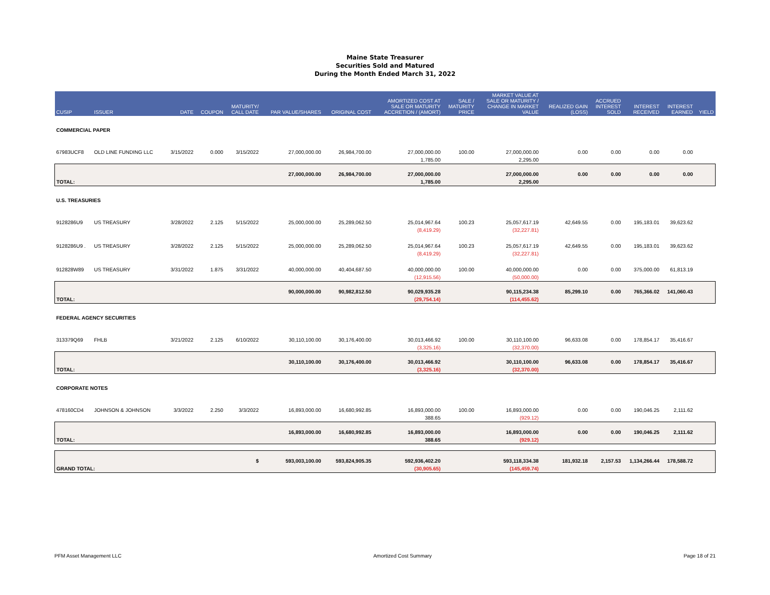Maine State Treasurer
Securities Sold and Matured
During the Month Ended March 31, 2022
| CUSIP | ISSUER | DATE | COUPON | MATURITY/ CALL DATE | PAR VALUE/SHARES | ORIGINAL COST | AMORTIZED COST AT SALE OR MATURITY ACCRETION / (AMORT) | SALE / MATURITY PRICE | MARKET VALUE AT SALE OR MATURITY / CHANGE IN MARKET VALUE | REALIZED GAIN (LOSS) | ACCRUED INTEREST SOLD | INTEREST RECEIVED | INTEREST EARNED | YIELD |
| --- | --- | --- | --- | --- | --- | --- | --- | --- | --- | --- | --- | --- | --- | --- |
| COMMERCIAL PAPER | | | | | | | | | | | | | | |
| 67983UCF8 | OLD LINE FUNDING LLC | 3/15/2022 | 0.000 | 3/15/2022 | 27,000,000.00 | 26,984,700.00 | 27,000,000.00 | 100.00 | 27,000,000.00 | 0.00 | 0.00 | 0.00 | 0.00 | |
| | | | | | | | 1,785.00 | | 2,295.00 | | | | | |
| | | | | | 27,000,000.00 | 26,984,700.00 | 27,000,000.00 | | 27,000,000.00 | 0.00 | 0.00 | 0.00 | 0.00 | |
| TOTAL: | | | | | | | 1,785.00 | | 2,295.00 | | | | | |
| U.S. TREASURIES | | | | | | | | | | | | | | |
| 9128286U9 | US TREASURY | 3/28/2022 | 2.125 | 5/15/2022 | 25,000,000.00 | 25,289,062.50 | 25,014,967.64 | 100.23 | 25,057,617.19 | 42,649.55 | 0.00 | 195,183.01 | 39,623.62 | |
| | | | | | | | (8,419.29) | | (32,227.81) | | | | | |
| 9128286U9 . | US TREASURY | 3/28/2022 | 2.125 | 5/15/2022 | 25,000,000.00 | 25,289,062.50 | 25,014,967.64 | 100.23 | 25,057,617.19 | 42,649.55 | 0.00 | 195,183.01 | 39,623.62 | |
| | | | | | | | (8,419.29) | | (32,227.81) | | | | | |
| 912828W89 | US TREASURY | 3/31/2022 | 1.875 | 3/31/2022 | 40,000,000.00 | 40,404,687.50 | 40,000,000.00 | 100.00 | 40,000,000.00 | 0.00 | 0.00 | 375,000.00 | 61,813.19 | |
| | | | | | | | (12,915.56) | | (50,000.00) | | | | | |
| | | | | | 90,000,000.00 | 90,982,812.50 | 90,029,935.28 | | 90,115,234.38 | 85,299.10 | 0.00 | 765,366.02 | 141,060.43 | |
| TOTAL: | | | | | | | (29,754.14) | | (114,455.62) | | | | | |
| FEDERAL AGENCY SECURITIES | | | | | | | | | | | | | | |
| 313379Q69 | FHLB | 3/21/2022 | 2.125 | 6/10/2022 | 30,110,100.00 | 30,176,400.00 | 30,013,466.92 | 100.00 | 30,110,100.00 | 96,633.08 | 0.00 | 178,854.17 | 35,416.67 | |
| | | | | | | | (3,325.16) | | (32,370.00) | | | | | |
| | | | | | 30,110,100.00 | 30,176,400.00 | 30,013,466.92 | | 30,110,100.00 | 96,633.08 | 0.00 | 178,854.17 | 35,416.67 | |
| TOTAL: | | | | | | | (3,325.16) | | (32,370.00) | | | | | |
| CORPORATE NOTES | | | | | | | | | | | | | | |
| 478160CD4 | JOHNSON & JOHNSON | 3/3/2022 | 2.250 | 3/3/2022 | 16,893,000.00 | 16,680,992.85 | 16,893,000.00 | 100.00 | 16,893,000.00 | 0.00 | 0.00 | 190,046.25 | 2,111.62 | |
| | | | | | | | 388.65 | | (929.12) | | | | | |
| | | | | | 16,893,000.00 | 16,680,992.85 | 16,893,000.00 | | 16,893,000.00 | 0.00 | 0.00 | 190,046.25 | 2,111.62 | |
| TOTAL: | | | | | | | 388.65 | | (929.12) | | | | | |
| $ | | | | | 593,003,100.00 | 593,824,905.35 | 592,936,402.20 | | 593,118,334.38 | 181,932.18 | 2,157.53 | 1,134,266.44 | 178,588.72 | |
| GRAND TOTAL: | | | | | | | (30,905.65) | | (145,459.74) | | | | | |
PFM Asset Management LLC Amortized Cost Summary Page 18 of 21